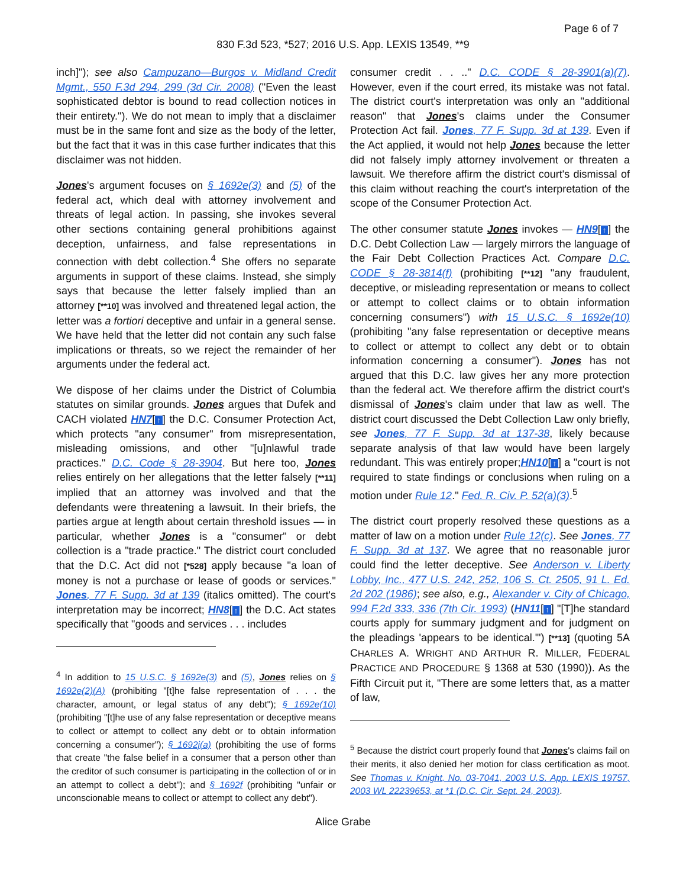Page 6 of 7
830 F.3d 523, *527; 2016 U.S. App. LEXIS 13549, **9
inch]"); see also Campuzano—Burgos v. Midland Credit Mgmt., 550 F.3d 294, 299 (3d Cir. 2008) ("Even the least sophisticated debtor is bound to read collection notices in their entirety."). We do not mean to imply that a disclaimer must be in the same font and size as the body of the letter, but the fact that it was in this case further indicates that this disclaimer was not hidden.
Jones's argument focuses on § 1692e(3) and (5) of the federal act, which deal with attorney involvement and threats of legal action. In passing, she invokes several other sections containing general prohibitions against deception, unfairness, and false representations in connection with debt collection.<sup>4</sup> She offers no separate arguments in support of these claims. Instead, she simply says that because the letter falsely implied than an attorney [**10] was involved and threatened legal action, the letter was a fortiori deceptive and unfair in a general sense. We have held that the letter did not contain any such false implications or threats, so we reject the remainder of her arguments under the federal act.
We dispose of her claims under the District of Columbia statutes on similar grounds. Jones argues that Dufek and CACH violated HN7[↑] the D.C. Consumer Protection Act, which protects "any consumer" from misrepresentation, misleading omissions, and other "[u]nlawful trade practices." D.C. Code § 28-3904. But here too, Jones relies entirely on her allegations that the letter falsely [**11] implied that an attorney was involved and that the defendants were threatening a lawsuit. In their briefs, the parties argue at length about certain threshold issues — in particular, whether Jones is a "consumer" or debt collection is a "trade practice." The district court concluded that the D.C. Act did not [*528] apply because "a loan of money is not a purchase or lease of goods or services." Jones, 77 F. Supp. 3d at 139 (italics omitted). The court's interpretation may be incorrect; HN8[↑] the D.C. Act states specifically that "goods and services . . . includes
<sup>4</sup> In addition to 15 U.S.C. § 1692e(3) and (5), Jones relies on § 1692e(2)(A) (prohibiting "[t]he false representation of . . . the character, amount, or legal status of any debt"); § 1692e(10) (prohibiting "[t]he use of any false representation or deceptive means to collect or attempt to collect any debt or to obtain information concerning a consumer"); § 1692j(a) (prohibiting the use of forms that create "the false belief in a consumer that a person other than the creditor of such consumer is participating in the collection of or in an attempt to collect a debt"); and § 1692f (prohibiting "unfair or unconscionable means to collect or attempt to collect any debt").
consumer credit . . .." D.C. CODE § 28-3901(a)(7). However, even if the court erred, its mistake was not fatal. The district court's interpretation was only an "additional reason" that Jones's claims under the Consumer Protection Act fail. Jones, 77 F. Supp. 3d at 139. Even if the Act applied, it would not help Jones because the letter did not falsely imply attorney involvement or threaten a lawsuit. We therefore affirm the district court's dismissal of this claim without reaching the court's interpretation of the scope of the Consumer Protection Act.
The other consumer statute Jones invokes — HN9[↑] the D.C. Debt Collection Law — largely mirrors the language of the Fair Debt Collection Practices Act. Compare D.C. CODE § 28-3814(f) (prohibiting [**12] "any fraudulent, deceptive, or misleading representation or means to collect or attempt to collect claims or to obtain information concerning consumers") with 15 U.S.C. § 1692e(10) (prohibiting "any false representation or deceptive means to collect or attempt to collect any debt or to obtain information concerning a consumer"). Jones has not argued that this D.C. law gives her any more protection than the federal act. We therefore affirm the district court's dismissal of Jones's claim under that law as well. The district court discussed the Debt Collection Law only briefly, see Jones, 77 F. Supp. 3d at 137-38, likely because separate analysis of that law would have been largely redundant. This was entirely proper;HN10[↑] a "court is not required to state findings or conclusions when ruling on a motion under Rule 12." Fed. R. Civ. P. 52(a)(3).<sup>5</sup>
The district court properly resolved these questions as a matter of law on a motion under Rule 12(c). See Jones, 77 F. Supp. 3d at 137. We agree that no reasonable juror could find the letter deceptive. See Anderson v. Liberty Lobby, Inc., 477 U.S. 242, 252, 106 S. Ct. 2505, 91 L. Ed. 2d 202 (1986); see also, e.g., Alexander v. City of Chicago, 994 F.2d 333, 336 (7th Cir. 1993) (HN11[↑] "[T]he standard courts apply for summary judgment and for judgment on the pleadings 'appears to be identical.'") [**13] (quoting 5A CHARLES A. WRIGHT AND ARTHUR R. MILLER, FEDERAL PRACTICE AND PROCEDURE § 1368 at 530 (1990)). As the Fifth Circuit put it, "There are some letters that, as a matter of law,
<sup>5</sup> Because the district court properly found that Jones's claims fail on their merits, it also denied her motion for class certification as moot. See Thomas v. Knight, No. 03-7041, 2003 U.S. App. LEXIS 19757, 2003 WL 22239653, at *1 (D.C. Cir. Sept. 24, 2003).
Alice Grabe